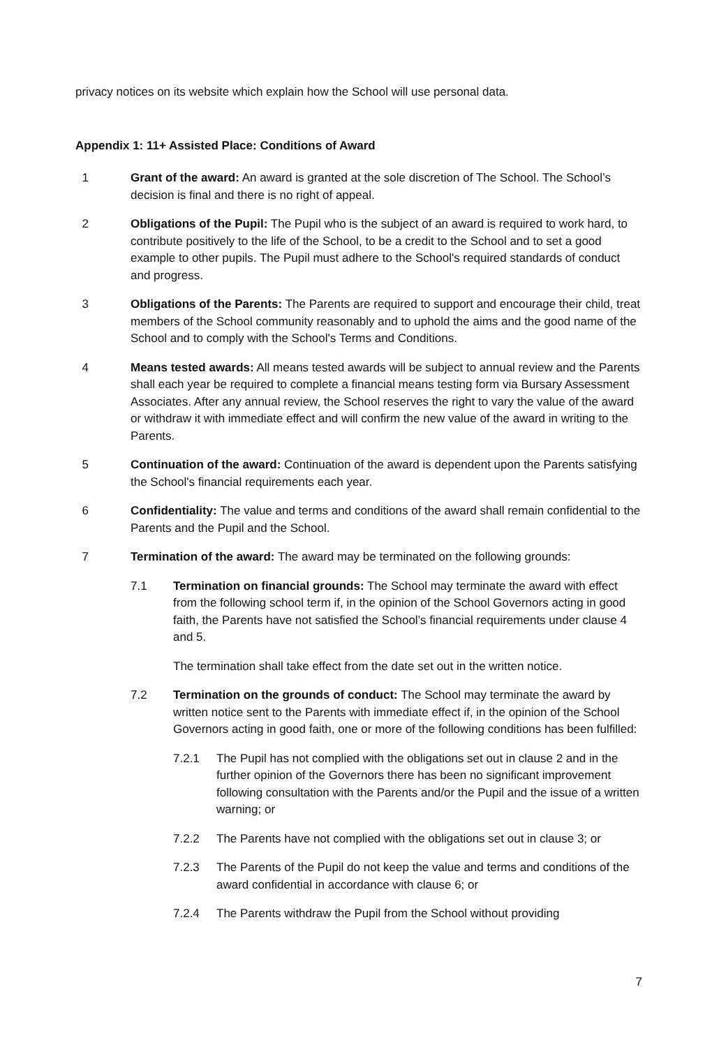privacy notices on its website which explain how the School will use personal data.
Appendix 1: 11+ Assisted Place: Conditions of Award
1 Grant of the award: An award is granted at the sole discretion of The School. The School’s decision is final and there is no right of appeal.
2 Obligations of the Pupil: The Pupil who is the subject of an award is required to work hard, to contribute positively to the life of the School, to be a credit to the School and to set a good example to other pupils. The Pupil must adhere to the School's required standards of conduct and progress.
3 Obligations of the Parents: The Parents are required to support and encourage their child, treat members of the School community reasonably and to uphold the aims and the good name of the School and to comply with the School's Terms and Conditions.
4 Means tested awards: All means tested awards will be subject to annual review and the Parents shall each year be required to complete a financial means testing form via Bursary Assessment Associates. After any annual review, the School reserves the right to vary the value of the award or withdraw it with immediate effect and will confirm the new value of the award in writing to the Parents.
5 Continuation of the award: Continuation of the award is dependent upon the Parents satisfying the School's financial requirements each year.
6 Confidentiality: The value and terms and conditions of the award shall remain confidential to the Parents and the Pupil and the School.
7 Termination of the award: The award may be terminated on the following grounds:
7.1 Termination on financial grounds: The School may terminate the award with effect from the following school term if, in the opinion of the School Governors acting in good faith, the Parents have not satisfied the School’s financial requirements under clause 4 and 5.
The termination shall take effect from the date set out in the written notice.
7.2 Termination on the grounds of conduct: The School may terminate the award by written notice sent to the Parents with immediate effect if, in the opinion of the School Governors acting in good faith, one or more of the following conditions has been fulfilled:
7.2.1 The Pupil has not complied with the obligations set out in clause 2 and in the further opinion of the Governors there has been no significant improvement following consultation with the Parents and/or the Pupil and the issue of a written warning; or
7.2.2 The Parents have not complied with the obligations set out in clause 3; or
7.2.3 The Parents of the Pupil do not keep the value and terms and conditions of the award confidential in accordance with clause 6; or
7.2.4 The Parents withdraw the Pupil from the School without providing
7